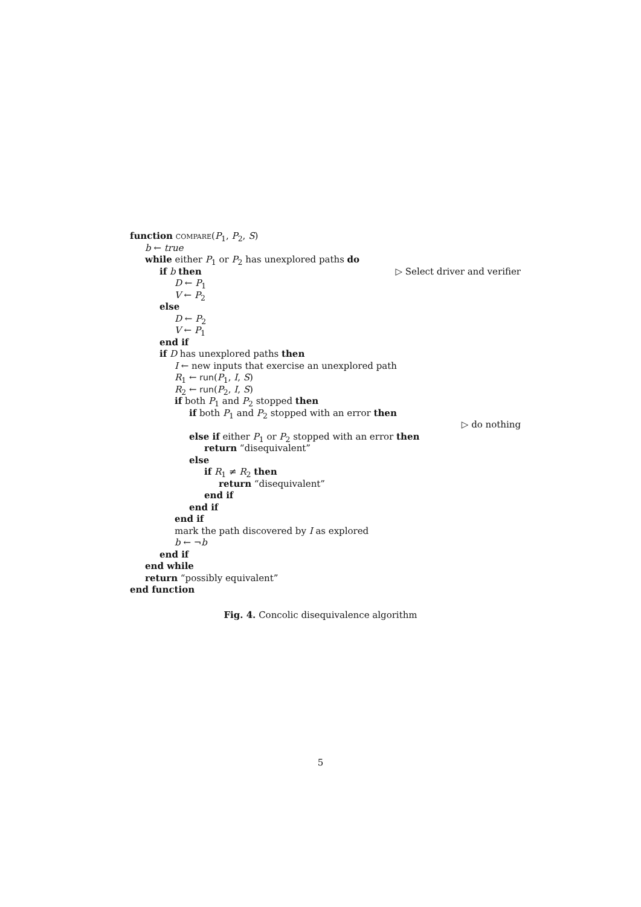function compare(P<sub>1</sub>, P<sub>2</sub>, S)
b ← true
while either P<sub>1</sub> or P<sub>2</sub> has unexplored paths do
if b then ▷ Select driver and verifier
D ← P<sub>1</sub>
V ← P<sub>2</sub>
else
D ← P<sub>2</sub>
V ← P<sub>1</sub>
end if
if D has unexplored paths then
I ← new inputs that exercise an unexplored path
R<sub>1</sub> ← run(P<sub>1</sub>, I, S)
R<sub>2</sub> ← run(P<sub>2</sub>, I, S)
if both P<sub>1</sub> and P<sub>2</sub> stopped then
if both P<sub>1</sub> and P<sub>2</sub> stopped with an error then
▷ do nothing
else if either P<sub>1</sub> or P<sub>2</sub> stopped with an error then
return “disequivalent”
else
if R<sub>1</sub> ≠ R<sub>2</sub> then
return “disequivalent”
end if
end if
end if
mark the path discovered by I as explored
b ← ¬b
end if
end while
return “possibly equivalent”
end function
Fig. 4. Concolic disequivalence algorithm
5